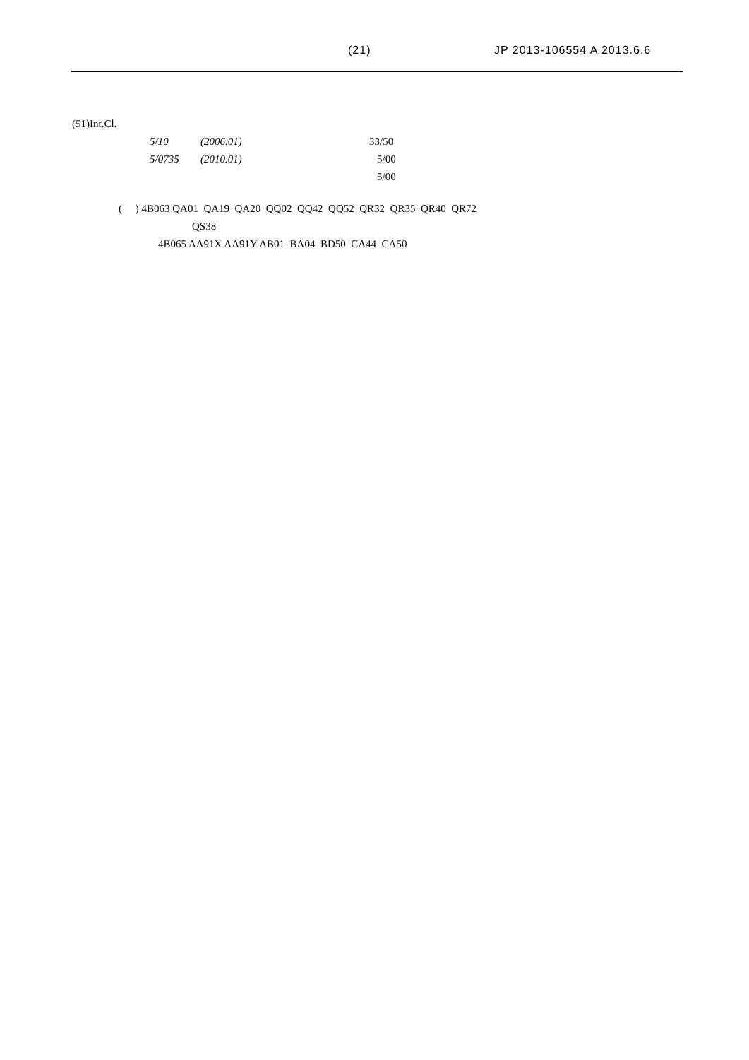(21) JP 2013-106554 A 2013.6.6
(51)Int.Cl.
5/10 (2006.01) 33/50
5/0735 (2010.01) 5/00
5/00
( ) 4B063 QA01 QA19 QA20 QQ02 QQ42 QQ52 QR32 QR35 QR40 QR72
QS38
4B065 AA91X AA91Y AB01 BA04 BD50 CA44 CA50